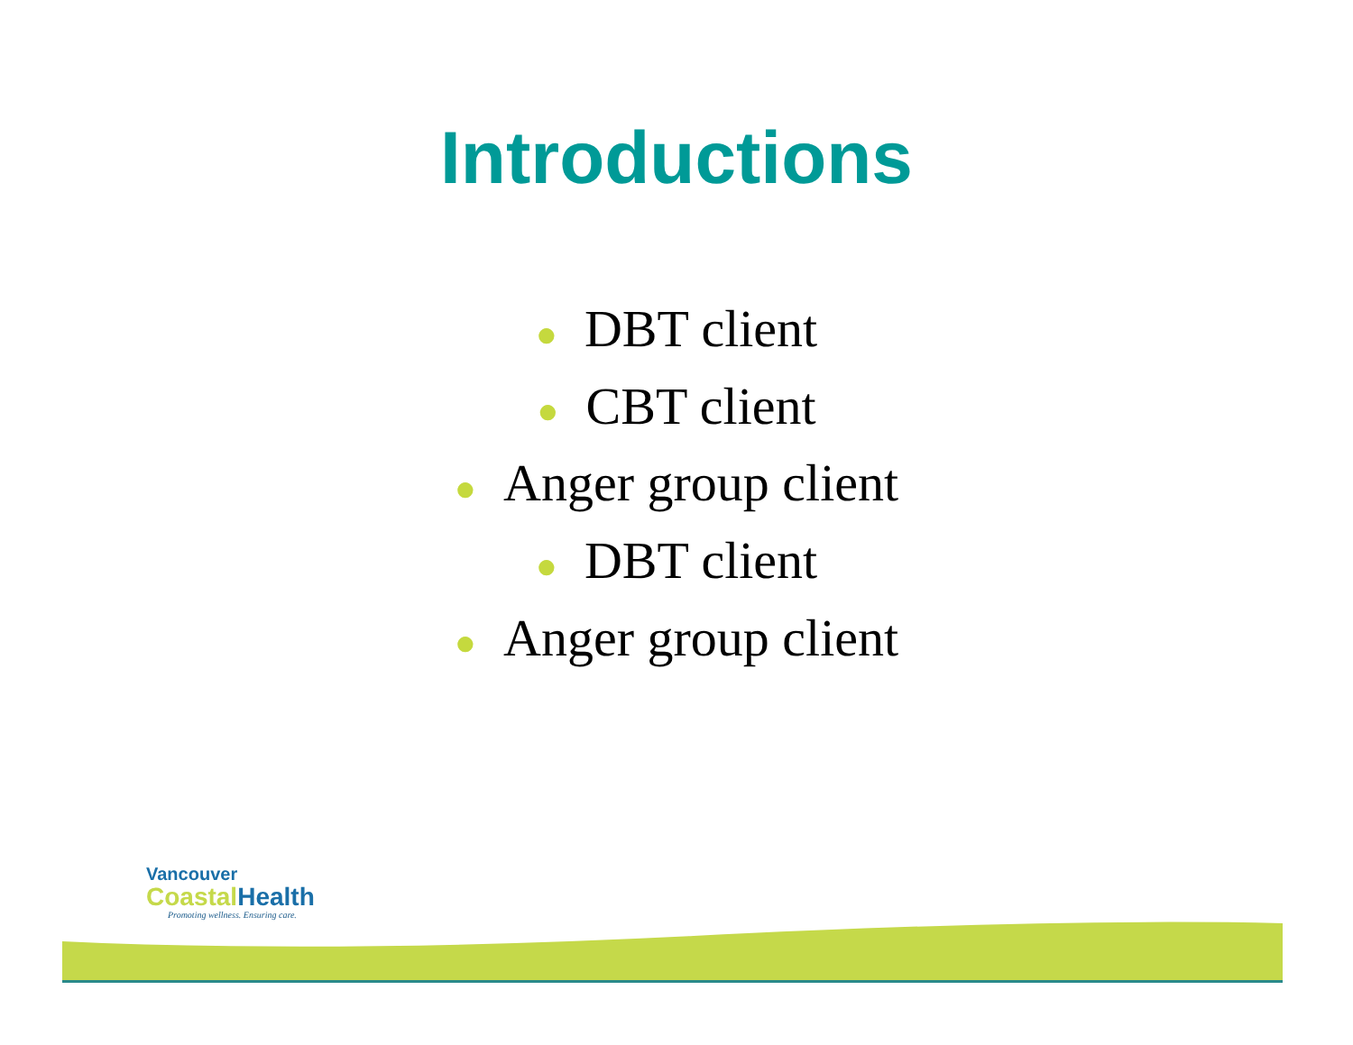Introductions
● DBT client
● CBT client
● Anger group client
● DBT client
● Anger group client
Vancouver
Coastal Health
Promoting wellness. Ensuring care.